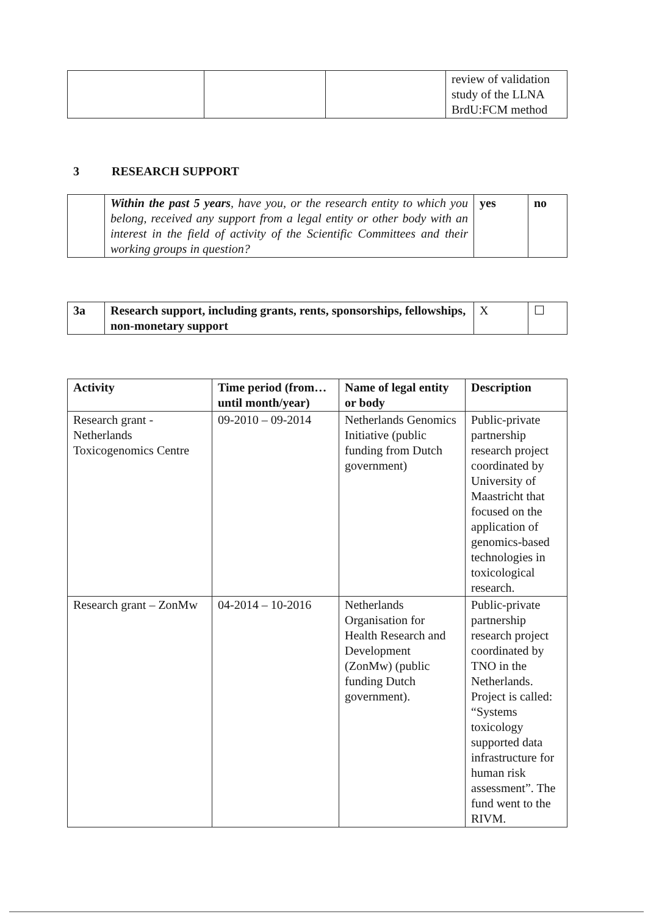| | | | review of validation study of the LLNA BrdU:FCM method |
3 RESEARCH SUPPORT
| | Within the past 5 years , have you, or the research entity to which you belong, received any support from a legal entity or other body with an interest in the field of activity of the Scientific Committees and their working groups in question? | yes | no |
| 3a | Research support, including grants, rents, sponsorships, fellowships, non-monetary support | X | ☐ |
| Activity | Time period (from… until month/year) | Name of legal entity or body | Description |
| --- | --- | --- | --- |
| Research grant - Netherlands Toxicogenomics Centre | 09-2010 – 09-2014 | Netherlands Genomics Initiative (public funding from Dutch government) | Public-private partnership research project coordinated by University of Maastricht that focused on the application of genomics-based technologies in toxicological research. |
| Research grant – ZonMw | 04-2014 – 10-2016 | Netherlands Organisation for Health Research and Development (ZonMw) (public funding Dutch government). | Public-private partnership research project coordinated by TNO in the Netherlands. Project is called: “Systems toxicology supported data infrastructure for human risk assessment”. The fund went to the RIVM. |